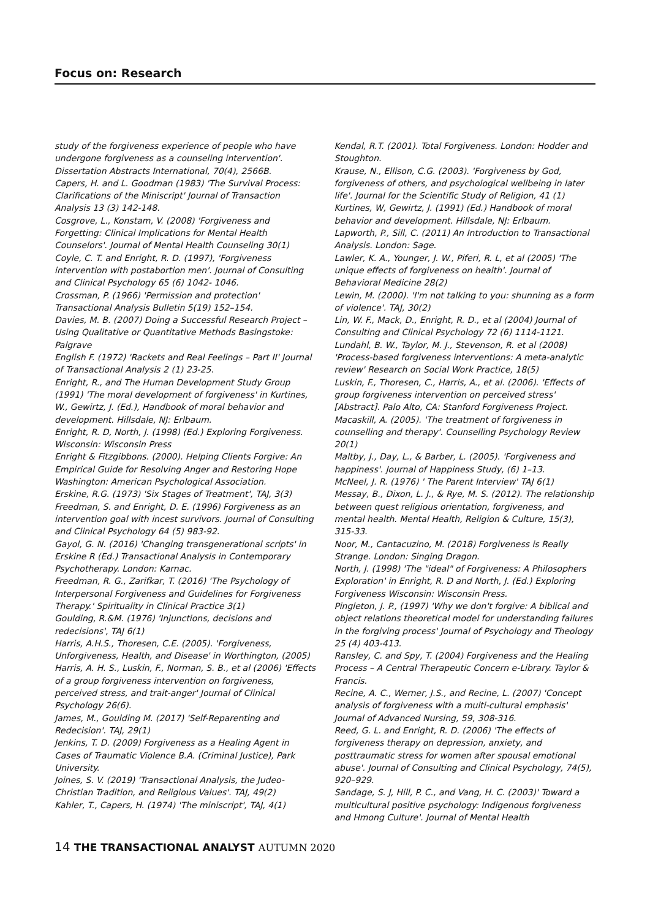Focus on: Research
study of the forgiveness experience of people who have undergone forgiveness as a counseling intervention'. Dissertation Abstracts International, 70(4), 2566B.
Capers, H. and L. Goodman (1983) 'The Survival Process: Clarifications of the Miniscript' Journal of Transaction Analysis 13 (3) 142-148.
Cosgrove, L., Konstam, V. (2008) 'Forgiveness and Forgetting: Clinical Implications for Mental Health Counselors'. Journal of Mental Health Counseling 30(1)
Coyle, C. T. and Enright, R. D. (1997), 'Forgiveness intervention with postabortion men'. Journal of Consulting and Clinical Psychology 65 (6) 1042- 1046.
Crossman, P. (1966) 'Permission and protection' Transactional Analysis Bulletin 5(19) 152–154.
Davies, M. B. (2007) Doing a Successful Research Project – Using Qualitative or Quantitative Methods Basingstoke: Palgrave
English F. (1972) 'Rackets and Real Feelings – Part II' Journal of Transactional Analysis 2 (1) 23-25.
Enright, R., and The Human Development Study Group (1991) 'The moral development of forgiveness' in Kurtines, W., Gewirtz, J. (Ed.), Handbook of moral behavior and development. Hillsdale, NJ: Erlbaum.
Enright, R. D, North, J. (1998) (Ed.) Exploring Forgiveness. Wisconsin: Wisconsin Press
Enright & Fitzgibbons. (2000). Helping Clients Forgive: An Empirical Guide for Resolving Anger and Restoring Hope Washington: American Psychological Association.
Erskine, R.G. (1973) 'Six Stages of Treatment', TAJ, 3(3)
Freedman, S. and Enright, D. E. (1996) Forgiveness as an intervention goal with incest survivors. Journal of Consulting and Clinical Psychology 64 (5) 983-92.
Gayol, G. N. (2016) 'Changing transgenerational scripts' in Erskine R (Ed.) Transactional Analysis in Contemporary Psychotherapy. London: Karnac.
Freedman, R. G., Zarifkar, T. (2016) 'The Psychology of Interpersonal Forgiveness and Guidelines for Forgiveness Therapy.' Spirituality in Clinical Practice 3(1)
Goulding, R.&M. (1976) 'Injunctions, decisions and redecisions', TAJ 6(1)
Harris, A.H.S., Thoresen, C.E. (2005). 'Forgiveness, Unforgiveness, Health, and Disease' in Worthington, (2005)
Harris, A. H. S., Luskin, F., Norman, S. B., et al (2006) 'Effects of a group forgiveness intervention on forgiveness, perceived stress, and trait-anger' Journal of Clinical Psychology 26(6).
James, M., Goulding M. (2017) 'Self-Reparenting and Redecision'. TAJ, 29(1)
Jenkins, T. D. (2009) Forgiveness as a Healing Agent in Cases of Traumatic Violence B.A. (Criminal Justice), Park University.
Joines, S. V. (2019) 'Transactional Analysis, the Judeo-Christian Tradition, and Religious Values'. TAJ, 49(2)
Kahler, T., Capers, H. (1974) 'The miniscript', TAJ, 4(1)
Kendal, R.T. (2001). Total Forgiveness. London: Hodder and Stoughton.
Krause, N., Ellison, C.G. (2003). 'Forgiveness by God, forgiveness of others, and psychological wellbeing in later life'. Journal for the Scientific Study of Religion, 41 (1)
Kurtines, W, Gewirtz, J. (1991) (Ed.) Handbook of moral behavior and development. Hillsdale, NJ: Erlbaum.
Lapworth, P., Sill, C. (2011) An Introduction to Transactional Analysis. London: Sage.
Lawler, K. A., Younger, J. W., Piferi, R. L, et al (2005) 'The unique effects of forgiveness on health'. Journal of Behavioral Medicine 28(2)
Lewin, M. (2000). 'I'm not talking to you: shunning as a form of violence'. TAJ, 30(2)
Lin, W. F., Mack, D., Enright, R. D., et al (2004) Journal of Consulting and Clinical Psychology 72 (6) 1114-1121.
Lundahl, B. W., Taylor, M. J., Stevenson, R. et al (2008) 'Process-based forgiveness interventions: A meta-analytic review' Research on Social Work Practice, 18(5)
Luskin, F., Thoresen, C., Harris, A., et al. (2006). 'Effects of group forgiveness intervention on perceived stress' [Abstract]. Palo Alto, CA: Stanford Forgiveness Project.
Macaskill, A. (2005). 'The treatment of forgiveness in counselling and therapy'. Counselling Psychology Review 20(1)
Maltby, J., Day, L., & Barber, L. (2005). 'Forgiveness and happiness'. Journal of Happiness Study, (6) 1–13.
McNeel, J. R. (1976) ' The Parent Interview' TAJ 6(1)
Messay, B., Dixon, L. J., & Rye, M. S. (2012). The relationship between quest religious orientation, forgiveness, and mental health. Mental Health, Religion & Culture, 15(3), 315-33.
Noor, M., Cantacuzino, M. (2018) Forgiveness is Really Strange. London: Singing Dragon.
North, J. (1998) 'The "ideal" of Forgiveness: A Philosophers Exploration' in Enright, R. D and North, J. (Ed.) Exploring Forgiveness Wisconsin: Wisconsin Press.
Pingleton, J. P., (1997) 'Why we don't forgive: A biblical and object relations theoretical model for understanding failures in the forgiving process' Journal of Psychology and Theology 25 (4) 403-413.
Ransley, C. and Spy, T. (2004) Forgiveness and the Healing Process – A Central Therapeutic Concern e-Library. Taylor & Francis.
Recine, A. C., Werner, J.S., and Recine, L. (2007) 'Concept analysis of forgiveness with a multi-cultural emphasis' Journal of Advanced Nursing, 59, 308-316.
Reed, G. L. and Enright, R. D. (2006) 'The effects of forgiveness therapy on depression, anxiety, and posttraumatic stress for women after spousal emotional abuse'. Journal of Consulting and Clinical Psychology, 74(5), 920–929.
Sandage, S. J, Hill, P. C., and Vang, H. C. (2003)' Toward a multicultural positive psychology: Indigenous forgiveness and Hmong Culture'. Journal of Mental Health
14 THE TRANSACTIONAL ANALYST AUTUMN 2020